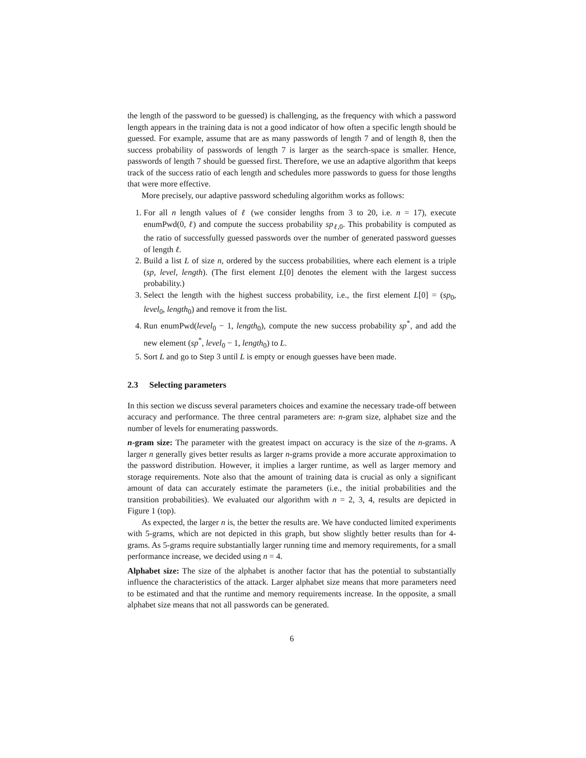the length of the password to be guessed) is challenging, as the frequency with which a password length appears in the training data is not a good indicator of how often a specific length should be guessed. For example, assume that are as many passwords of length 7 and of length 8, then the success probability of passwords of length 7 is larger as the search-space is smaller. Hence, passwords of length 7 should be guessed first. Therefore, we use an adaptive algorithm that keeps track of the success ratio of each length and schedules more passwords to guess for those lengths that were more effective.
More precisely, our adaptive password scheduling algorithm works as follows:
1. For all n length values of ℓ (we consider lengths from 3 to 20, i.e. n = 17), execute enumPwd(0, ℓ) and compute the success probability sp<sub>ℓ,0</sub>. This probability is computed as the ratio of successfully guessed passwords over the number of generated password guesses of length ℓ.
2. Build a list L of size n, ordered by the success probabilities, where each element is a triple (sp, level, length). (The first element L[0] denotes the element with the largest success probability.)
3. Select the length with the highest success probability, i.e., the first element L[0] = (sp<sub>0</sub>, level<sub>0</sub>, length<sub>0</sub>) and remove it from the list.
4. Run enumPwd(level<sub>0</sub> − 1, length<sub>0</sub>), compute the new success probability sp<sup>*</sup>, and add the new element (sp<sup>*</sup>, level<sub>0</sub> − 1, length<sub>0</sub>) to L.
5. Sort L and go to Step 3 until L is empty or enough guesses have been made.
2.3 Selecting parameters
In this section we discuss several parameters choices and examine the necessary trade-off between accuracy and performance. The three central parameters are: n-gram size, alphabet size and the number of levels for enumerating passwords.
n-gram size: The parameter with the greatest impact on accuracy is the size of the n-grams. A larger n generally gives better results as larger n-grams provide a more accurate approximation to the password distribution. However, it implies a larger runtime, as well as larger memory and storage requirements. Note also that the amount of training data is crucial as only a significant amount of data can accurately estimate the parameters (i.e., the initial probabilities and the transition probabilities). We evaluated our algorithm with n = 2, 3, 4, results are depicted in Figure 1 (top).
As expected, the larger n is, the better the results are. We have conducted limited experiments with 5-grams, which are not depicted in this graph, but show slightly better results than for 4-grams. As 5-grams require substantially larger running time and memory requirements, for a small performance increase, we decided using n = 4.
Alphabet size: The size of the alphabet is another factor that has the potential to substantially influence the characteristics of the attack. Larger alphabet size means that more parameters need to be estimated and that the runtime and memory requirements increase. In the opposite, a small alphabet size means that not all passwords can be generated.
6